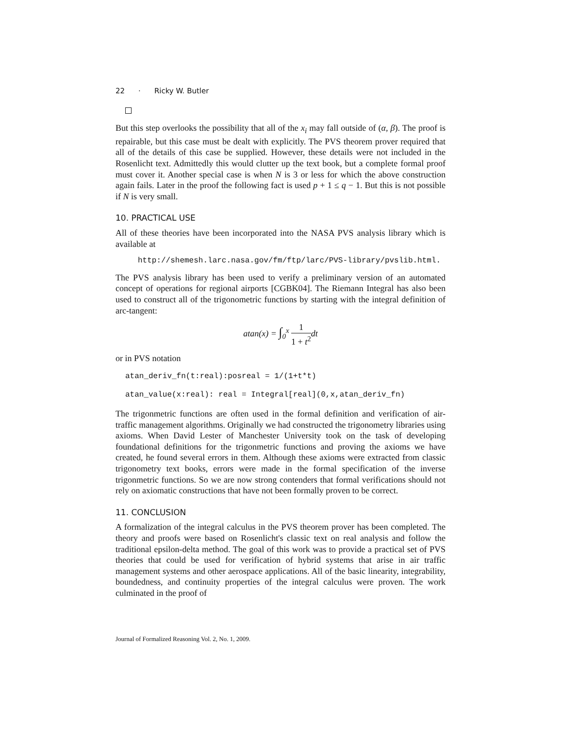22 · Ricky W. Butler
But this step overlooks the possibility that all of the x<sub>i</sub> may fall outside of (α, β). The proof is repairable, but this case must be dealt with explicitly. The PVS theorem prover required that all of the details of this case be supplied. However, these details were not included in the Rosenlicht text. Admittedly this would clutter up the text book, but a complete formal proof must cover it. Another special case is when N is 3 or less for which the above construction again fails. Later in the proof the following fact is used p + 1 ≤ q − 1. But this is not possible if N is very small.
10. PRACTICAL USE
All of these theories have been incorporated into the NASA PVS analysis library which is available at
http://shemesh.larc.nasa.gov/fm/ftp/larc/PVS-library/pvslib.html.
The PVS analysis library has been used to verify a preliminary version of an automated concept of operations for regional airports [CGBK04]. The Riemann Integral has also been used to construct all of the trigonometric functions by starting with the integral definition of arc-tangent:
atan(x) = ∫<sub>0</sub><sup>x</sup> 1 1 + t<sup>2</sup>dt
or in PVS notation
atan_deriv_fn(t:real):posreal = 1/(1+t*t)
atan_value(x:real): real = Integral[real](0,x,atan_deriv_fn)
The trigonmetric functions are often used in the formal definition and verification of air-traffic management algorithms. Originally we had constructed the trigonometry libraries using axioms. When David Lester of Manchester University took on the task of developing foundational definitions for the trigonmetric functions and proving the axioms we have created, he found several errors in them. Although these axioms were extracted from classic trigonometry text books, errors were made in the formal specification of the inverse trigonmetric functions. So we are now strong contenders that formal verifications should not rely on axiomatic constructions that have not been formally proven to be correct.
11. CONCLUSION
A formalization of the integral calculus in the PVS theorem prover has been completed. The theory and proofs were based on Rosenlicht's classic text on real analysis and follow the traditional epsilon-delta method. The goal of this work was to provide a practical set of PVS theories that could be used for verification of hybrid systems that arise in air traffic management systems and other aerospace applications. All of the basic linearity, integrability, boundedness, and continuity properties of the integral calculus were proven. The work culminated in the proof of
Journal of Formalized Reasoning Vol. 2, No. 1, 2009.